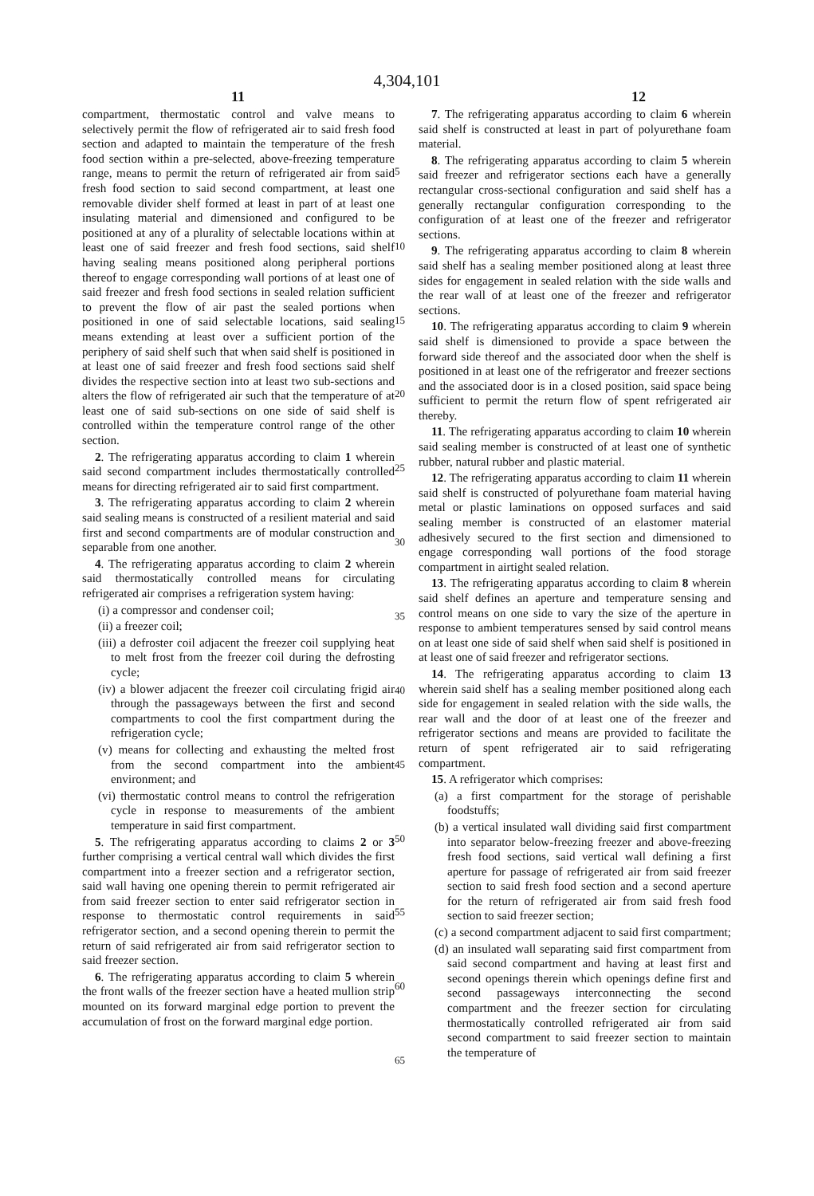4,304,101
11 12
compartment, thermostatic control and valve means to selectively permit the flow of refrigerated air to said fresh food section and adapted to maintain the temperature of the fresh food section within a pre-selected, above-freezing temperature range, means to permit the return of refrigerated air from said fresh food section to said second compartment, at least one removable divider shelf formed at least in part of at least one insulating material and dimensioned and configured to be positioned at any of a plurality of selectable locations within at least one of said freezer and fresh food sections, said shelf having sealing means positioned along peripheral portions thereof to engage corresponding wall portions of at least one of said freezer and fresh food sections in sealed relation sufficient to prevent the flow of air past the sealed portions when positioned in one of said selectable locations, said sealing means extending at least over a sufficient portion of the periphery of said shelf such that when said shelf is positioned in at least one of said freezer and fresh food sections said shelf divides the respective section into at least two sub-sections and alters the flow of refrigerated air such that the temperature of at least one of said sub-sections on one side of said shelf is controlled within the temperature control range of the other section.
2. The refrigerating apparatus according to claim 1 wherein said second compartment includes thermostatically controlled means for directing refrigerated air to said first compartment.
3. The refrigerating apparatus according to claim 2 wherein said sealing means is constructed of a resilient material and said first and second compartments are of modular construction and separable from one another.
4. The refrigerating apparatus according to claim 2 wherein said thermostatically controlled means for circulating refrigerated air comprises a refrigeration system having:
(i) a compressor and condenser coil;
(ii) a freezer coil;
(iii) a defroster coil adjacent the freezer coil supplying heat to melt frost from the freezer coil during the defrosting cycle;
(iv) a blower adjacent the freezer coil circulating frigid air through the passageways between the first and second compartments to cool the first compartment during the refrigeration cycle;
(v) means for collecting and exhausting the melted frost from the second compartment into the ambient environment; and
(vi) thermostatic control means to control the refrigeration cycle in response to measurements of the ambient temperature in said first compartment.
5. The refrigerating apparatus according to claims 2 or 3 further comprising a vertical central wall which divides the first compartment into a freezer section and a refrigerator section, said wall having one opening therein to permit refrigerated air from said freezer section to enter said refrigerator section in response to thermostatic control requirements in said refrigerator section, and a second opening therein to permit the return of said refrigerated air from said refrigerator section to said freezer section.
6. The refrigerating apparatus according to claim 5 wherein the front walls of the freezer section have a heated mullion strip mounted on its forward marginal edge portion to prevent the accumulation of frost on the forward marginal edge portion.
7. The refrigerating apparatus according to claim 6 wherein said shelf is constructed at least in part of polyurethane foam material.
8. The refrigerating apparatus according to claim 5 wherein said freezer and refrigerator sections each have a generally rectangular cross-sectional configuration and said shelf has a generally rectangular configuration corresponding to the configuration of at least one of the freezer and refrigerator sections.
9. The refrigerating apparatus according to claim 8 wherein said shelf has a sealing member positioned along at least three sides for engagement in sealed relation with the side walls and the rear wall of at least one of the freezer and refrigerator sections.
10. The refrigerating apparatus according to claim 9 wherein said shelf is dimensioned to provide a space between the forward side thereof and the associated door when the shelf is positioned in at least one of the refrigerator and freezer sections and the associated door is in a closed position, said space being sufficient to permit the return flow of spent refrigerated air thereby.
11. The refrigerating apparatus according to claim 10 wherein said sealing member is constructed of at least one of synthetic rubber, natural rubber and plastic material.
12. The refrigerating apparatus according to claim 11 wherein said shelf is constructed of polyurethane foam material having metal or plastic laminations on opposed surfaces and said sealing member is constructed of an elastomer material adhesively secured to the first section and dimensioned to engage corresponding wall portions of the food storage compartment in airtight sealed relation.
13. The refrigerating apparatus according to claim 8 wherein said shelf defines an aperture and temperature sensing and control means on one side to vary the size of the aperture in response to ambient temperatures sensed by said control means on at least one side of said shelf when said shelf is positioned in at least one of said freezer and refrigerator sections.
14. The refrigerating apparatus according to claim 13 wherein said shelf has a sealing member positioned along each side for engagement in sealed relation with the side walls, the rear wall and the door of at least one of the freezer and refrigerator sections and means are provided to facilitate the return of spent refrigerated air to said refrigerating compartment.
15. A refrigerator which comprises:
(a) a first compartment for the storage of perishable foodstuffs;
(b) a vertical insulated wall dividing said first compartment into separator below-freezing freezer and above-freezing fresh food sections, said vertical wall defining a first aperture for passage of refrigerated air from said freezer section to said fresh food section and a second aperture for the return of refrigerated air from said fresh food section to said freezer section;
(c) a second compartment adjacent to said first compartment;
(d) an insulated wall separating said first compartment from said second compartment and having at least first and second openings therein which openings define first and second passageways interconnecting the second compartment and the freezer section for circulating thermostatically controlled refrigerated air from said second compartment to said freezer section to maintain the temperature of
5
10
15
20
25
30
35
40
45
50
55
60
65